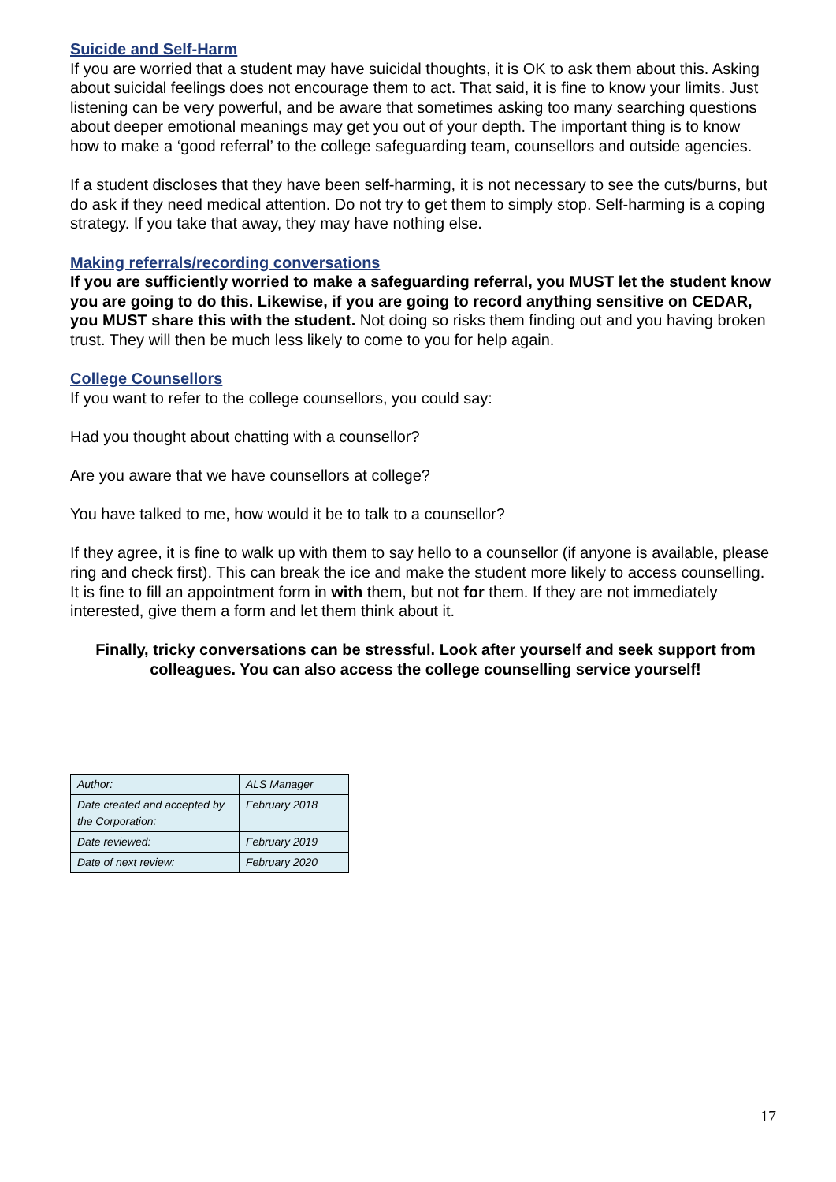Suicide and Self-Harm
If you are worried that a student may have suicidal thoughts, it is OK to ask them about this. Asking about suicidal feelings does not encourage them to act. That said, it is fine to know your limits. Just listening can be very powerful, and be aware that sometimes asking too many searching questions about deeper emotional meanings may get you out of your depth. The important thing is to know how to make a ‘good referral’ to the college safeguarding team, counsellors and outside agencies.
If a student discloses that they have been self-harming, it is not necessary to see the cuts/burns, but do ask if they need medical attention. Do not try to get them to simply stop. Self-harming is a coping strategy. If you take that away, they may have nothing else.
Making referrals/recording conversations
If you are sufficiently worried to make a safeguarding referral, you MUST let the student know you are going to do this. Likewise, if you are going to record anything sensitive on CEDAR, you MUST share this with the student. Not doing so risks them finding out and you having broken trust. They will then be much less likely to come to you for help again.
College Counsellors
If you want to refer to the college counsellors, you could say:
Had you thought about chatting with a counsellor?
Are you aware that we have counsellors at college?
You have talked to me, how would it be to talk to a counsellor?
If they agree, it is fine to walk up with them to say hello to a counsellor (if anyone is available, please ring and check first). This can break the ice and make the student more likely to access counselling. It is fine to fill an appointment form in with them, but not for them. If they are not immediately interested, give them a form and let them think about it.
Finally, tricky conversations can be stressful. Look after yourself and seek support from colleagues. You can also access the college counselling service yourself!
| Author: | ALS Manager |
| Date created and accepted by the Corporation: | February 2018 |
| Date reviewed: | February 2019 |
| Date of next review: | February 2020 |
17